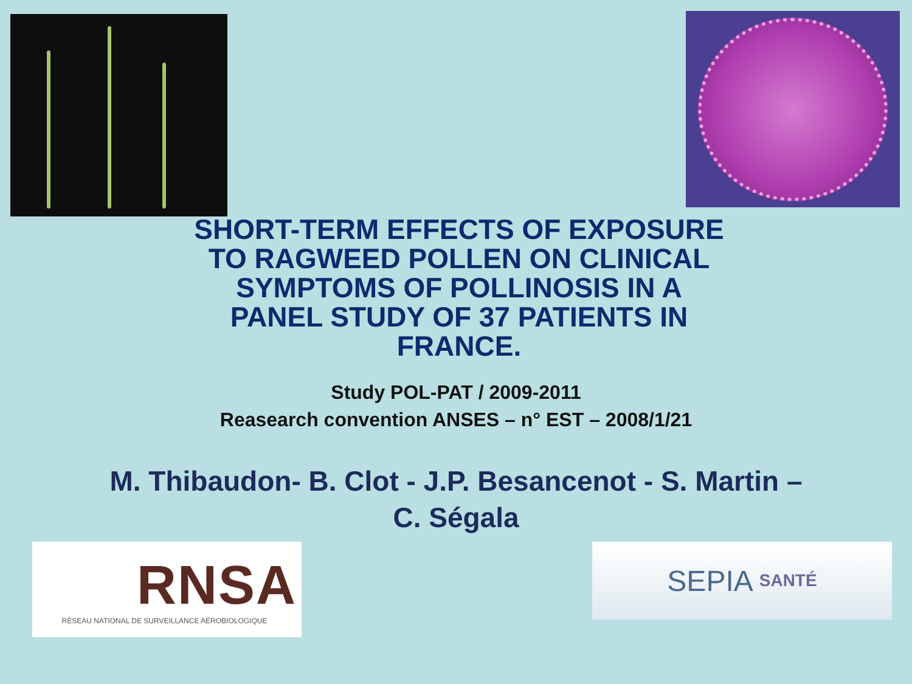SHORT-TERM EFFECTS OF EXPOSURE TO RAGWEED POLLEN ON CLINICAL SYMPTOMS OF POLLINOSIS IN A PANEL STUDY OF 37 PATIENTS IN FRANCE.
Study POL-PAT / 2009-2011
Reasearch convention ANSES – n° EST – 2008/1/21
M. Thibaudon- B. Clot - J.P. Besancenot - S. Martin –
C. Ségala
RNSA
RÉSEAU NATIONAL DE SURVEILLANCE AÉROBIOLOGIQUE
SEPIA SANTÉ